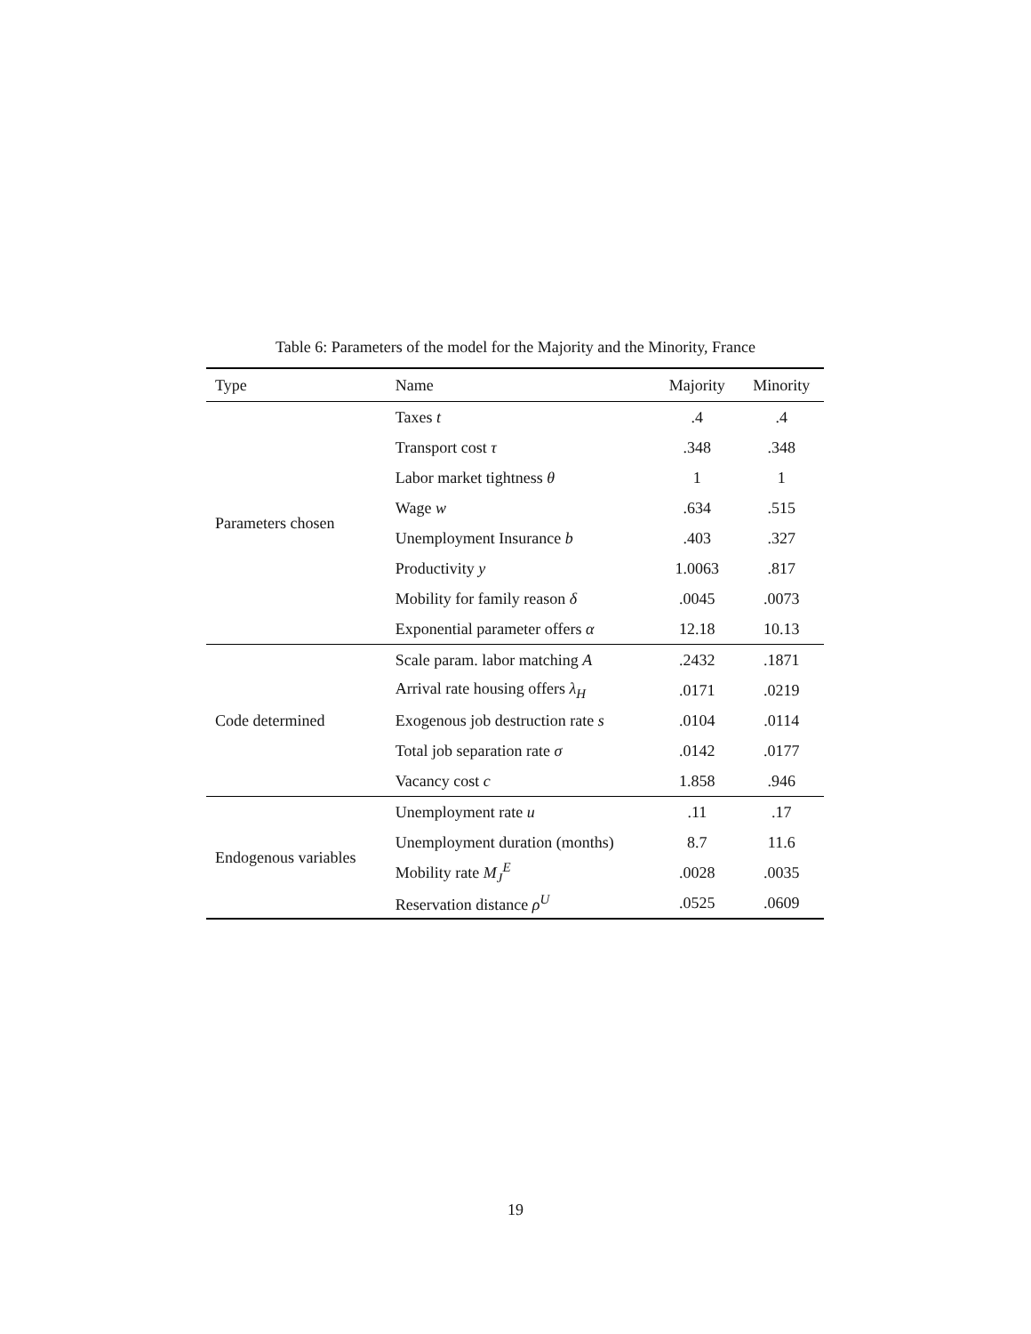Table 6: Parameters of the model for the Majority and the Minority, France
| Type | Name | Majority | Minority |
| --- | --- | --- | --- |
| Parameters chosen | Taxes t | .4 | .4 |
| | Transport cost τ | .348 | .348 |
| | Labor market tightness θ | 1 | 1 |
| | Wage w | .634 | .515 |
| | Unemployment Insurance b | .403 | .327 |
| | Productivity y | 1.0063 | .817 |
| | Mobility for family reason δ | .0045 | .0073 |
| | Exponential parameter offers α | 12.18 | 10.13 |
| Code determined | Scale param. labor matching A | .2432 | .1871 |
| | Arrival rate housing offers λ<sub>H</sub> | .0171 | .0219 |
| | Exogenous job destruction rate s | .0104 | .0114 |
| | Total job separation rate σ | .0142 | .0177 |
| | Vacancy cost c | 1.858 | .946 |
| Endogenous variables | Unemployment rate u | .11 | .17 |
| | Unemployment duration (months) | 8.7 | 11.6 |
| | Mobility rate M<sub>J</sub><sup>E</sup> | .0028 | .0035 |
| | Reservation distance ρ<sup>U</sup> | .0525 | .0609 |
19